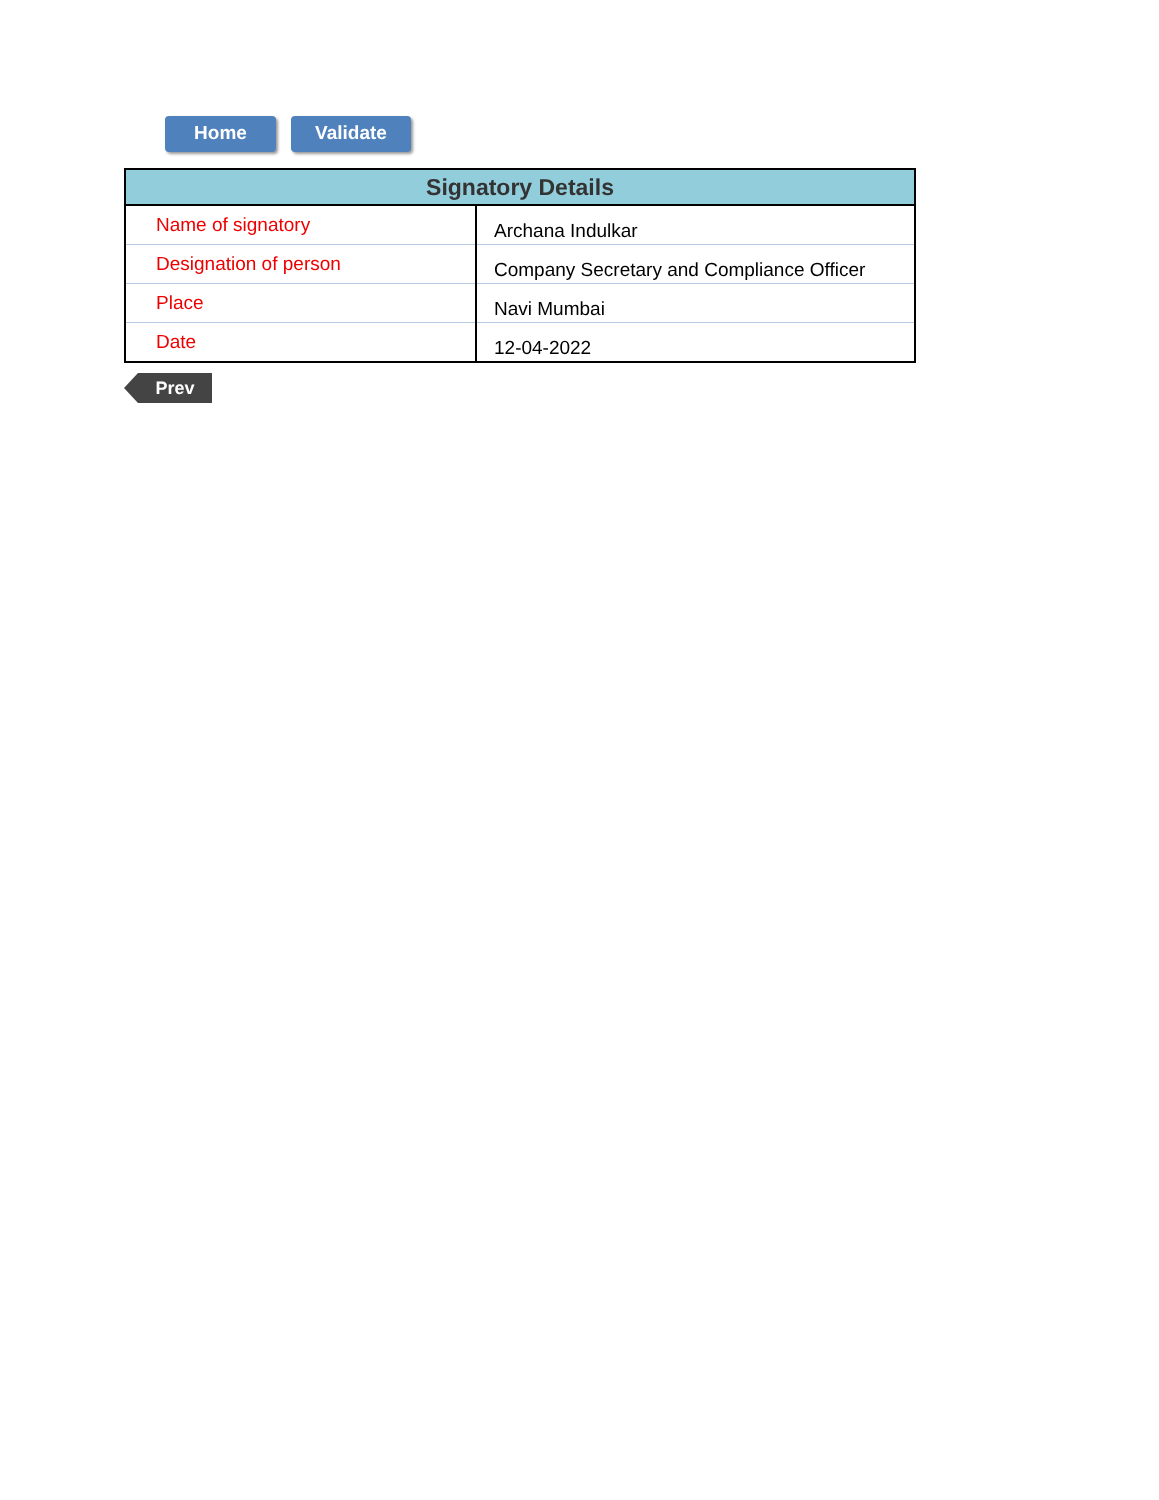Home Validate
| Signatory Details | |
| --- | --- |
| Name of signatory | Archana Indulkar |
| Designation of person | Company Secretary and Compliance Officer |
| Place | Navi Mumbai |
| Date | 12-04-2022 |
Prev